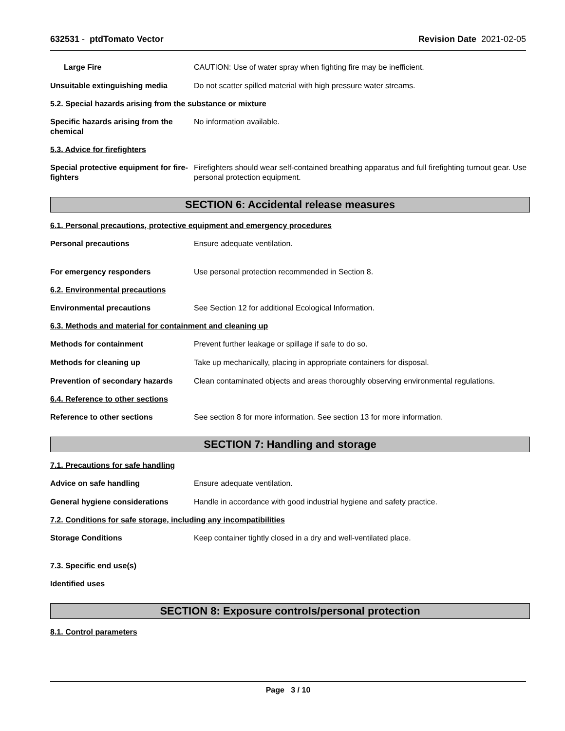632531 - ptdTomato Vector Revision Date 2021-02-05
Large Fire CAUTION: Use of water spray when fighting fire may be inefficient.
Unsuitable extinguishing media Do not scatter spilled material with high pressure water streams.
5.2. Special hazards arising from the substance or mixture
Specific hazards arising from the chemical
No information available.
5.3. Advice for firefighters
Special protective equipment for fire-fighters
Firefighters should wear self-contained breathing apparatus and full firefighting turnout gear. Use personal protection equipment.
SECTION 6: Accidental release measures
6.1. Personal precautions, protective equipment and emergency procedures
Personal precautions Ensure adequate ventilation.
For emergency responders Use personal protection recommended in Section 8.
6.2. Environmental precautions
Environmental precautions See Section 12 for additional Ecological Information.
6.3. Methods and material for containment and cleaning up
Methods for containment Prevent further leakage or spillage if safe to do so.
Methods for cleaning up Take up mechanically, placing in appropriate containers for disposal.
Prevention of secondary hazards
Clean contaminated objects and areas thoroughly observing environmental regulations.
6.4. Reference to other sections
Reference to other sections See section 8 for more information. See section 13 for more information.
SECTION 7: Handling and storage
7.1. Precautions for safe handling
Advice on safe handling Ensure adequate ventilation.
General hygiene considerations Handle in accordance with good industrial hygiene and safety practice.
7.2. Conditions for safe storage, including any incompatibilities
Storage Conditions Keep container tightly closed in a dry and well-ventilated place.
7.3. Specific end use(s)
Identified uses
SECTION 8: Exposure controls/personal protection
8.1. Control parameters
Page 3 / 10